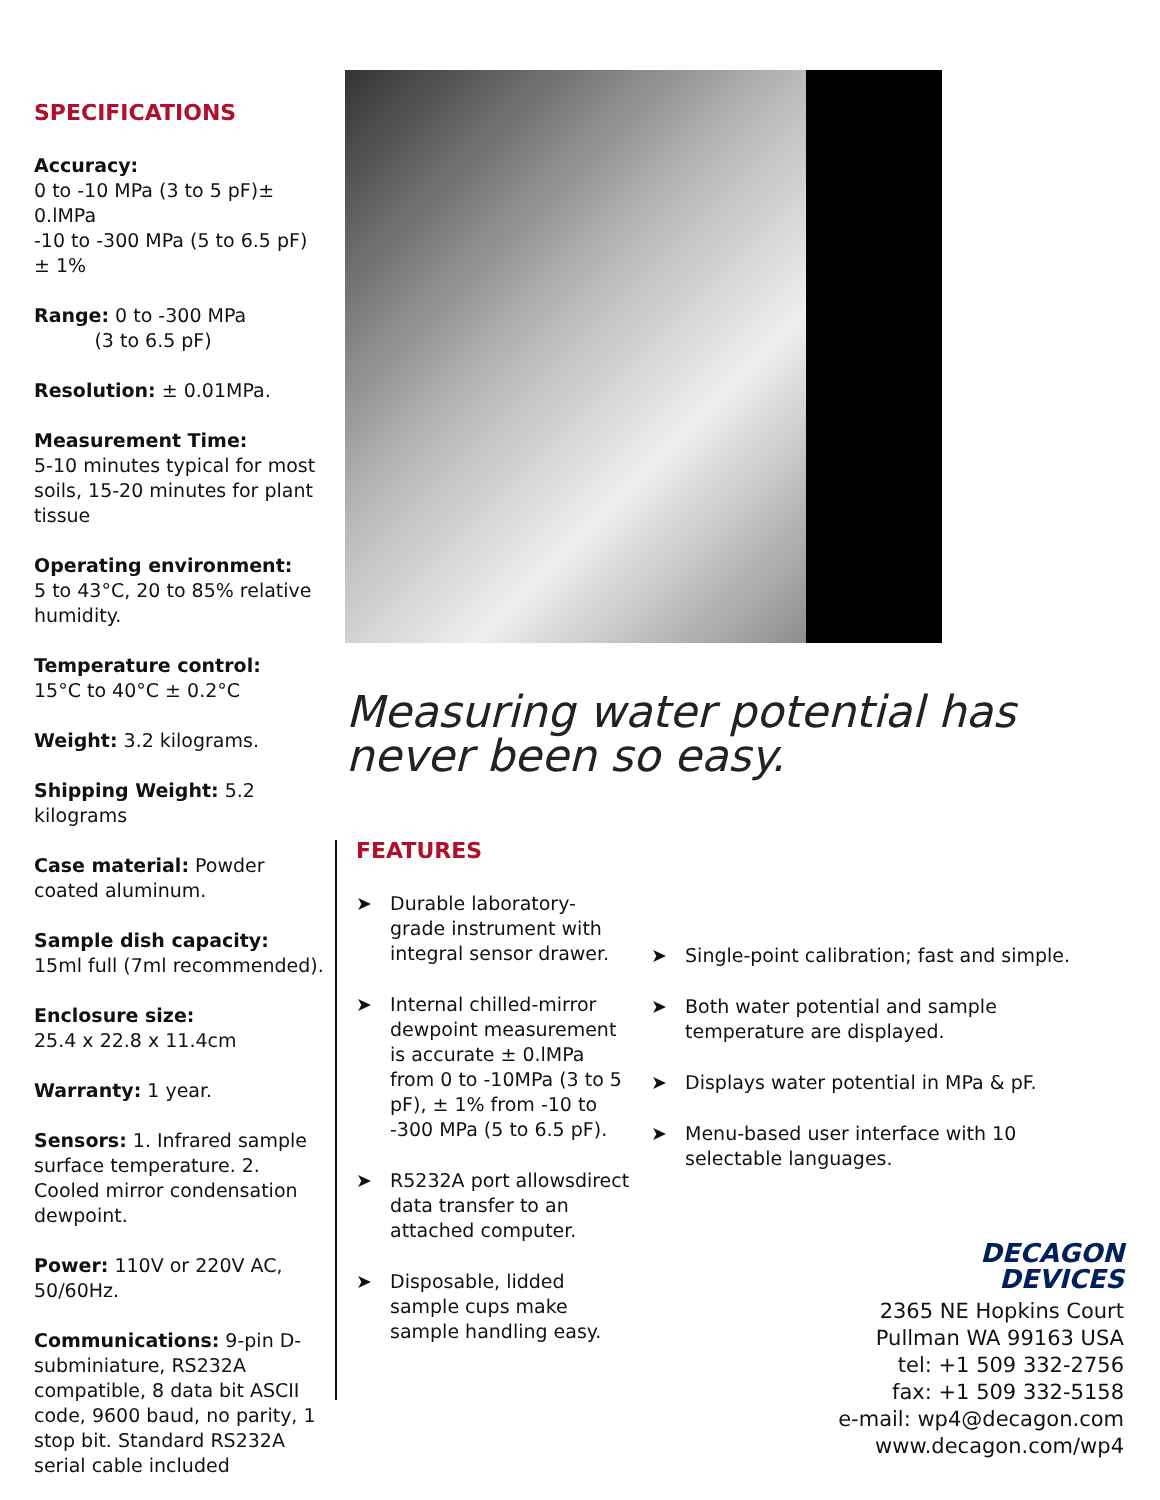SPECIFICATIONS
Accuracy:
0 to -10 MPa (3 to 5 pF)± 0.lMPa
-10 to -300 MPa (5 to 6.5 pF) ± 1%
Range: 0 to -300 MPa
(3 to 6.5 pF)
Resolution: ± 0.01MPa.
Measurement Time:
5-10 minutes typical for most soils, 15-20 minutes for plant tissue
Operating environment:
5 to 43°C, 20 to 85% relative humidity.
Temperature control:
15°C to 40°C ± 0.2°C
Weight: 3.2 kilograms.
Shipping Weight: 5.2 kilograms
Case material: Powder coated aluminum.
Sample dish capacity:
15ml full (7ml recommended).
Enclosure size:
25.4 x 22.8 x 11.4cm
Warranty: 1 year.
Sensors: 1. Infrared sample surface temperature. 2. Cooled mirror condensation dewpoint.
Power: 110V or 220V AC, 50/60Hz.
Communications: 9-pin D-subminiature, RS232A compatible, 8 data bit ASCII code, 9600 baud, no parity, 1 stop bit. Standard RS232A serial cable included
Measuring water potential has
never been so easy.
FEATURES
➤ Durable laboratory-grade instrument with integral sensor drawer.
➤ Internal chilled-mirror dewpoint measurement is accurate ± 0.lMPa from 0 to -10MPa (3 to 5 pF), ± 1% from -10 to -300 MPa (5 to 6.5 pF).
➤ R5232A port allowsdirect data transfer to an attached computer.
➤ Disposable, lidded sample cups make sample handling easy.
➤ Single-point calibration; fast and simple.
➤ Both water potential and sample temperature are displayed.
➤ Displays water potential in MPa & pF.
➤ Menu-based user interface with 10 selectable languages.
DECAGON
DEVICES
2365 NE Hopkins Court
Pullman WA 99163 USA
tel: +1 509 332-2756
fax: +1 509 332-5158
e-mail: wp4@decagon.com
www.decagon.com/wp4